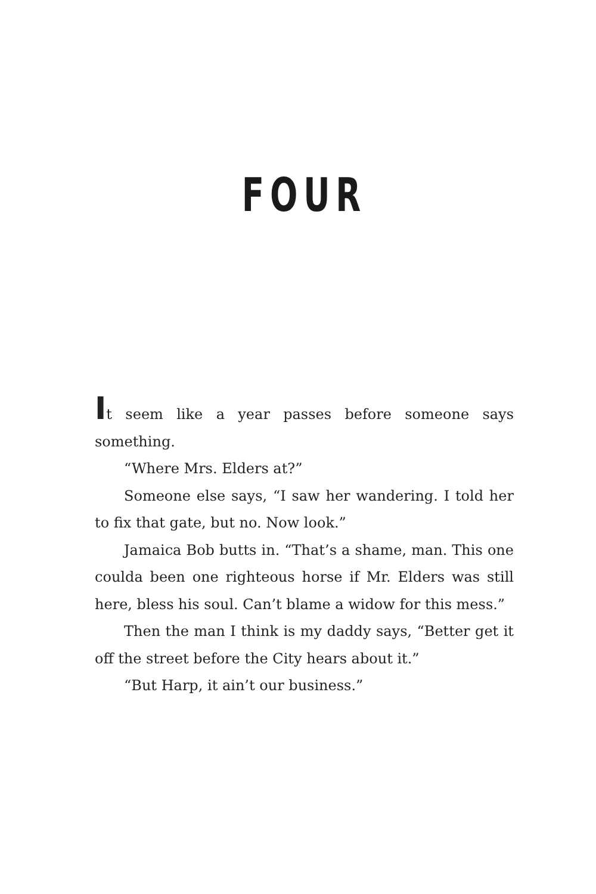FOUR
It seem like a year passes before someone says something.
“Where Mrs. Elders at?”
Someone else says, “I saw her wandering. I told her to fix that gate, but no. Now look.”
Jamaica Bob butts in. “That’s a shame, man. This one coulda been one righteous horse if Mr. Elders was still here, bless his soul. Can’t blame a widow for this mess.”
Then the man I think is my daddy says, “Better get it off the street before the City hears about it.”
“But Harp, it ain’t our business.”